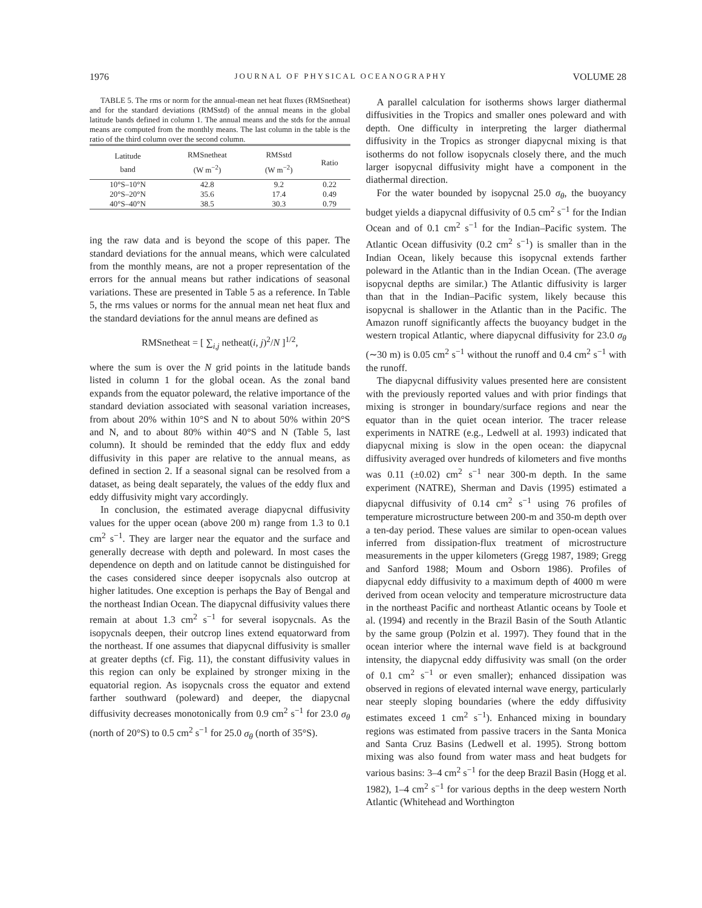1976 JOURNAL OF PHYSICAL OCEANOGRAPHY VOLUME 28
TABLE 5. The rms or norm for the annual-mean net heat fluxes (RMSnetheat) and for the standard deviations (RMSstd) of the annual means in the global latitude bands defined in column 1. The annual means and the stds for the annual means are computed from the monthly means. The last column in the table is the ratio of the third column over the second column.
| Latitude band | RMSnetheat (W m<sup>−2</sup>) | RMSstd (W m<sup>−2</sup>) | Ratio |
| --- | --- | --- | --- |
| 10°S–10°N | 42.8 | 9.2 | 0.22 |
| 20°S–20°N | 35.6 | 17.4 | 0.49 |
| 40°S–40°N | 38.5 | 30.3 | 0.79 |
ing the raw data and is beyond the scope of this paper. The standard deviations for the annual means, which were calculated from the monthly means, are not a proper representation of the errors for the annual means but rather indications of seasonal variations. These are presented in Table 5 as a reference. In Table 5, the rms values or norms for the annual mean net heat flux and the standard deviations for the annul means are defined as
RMSnetheat = [ ∑<sub>i,j</sub> netheat(i, j)<sup>2</sup>/N ]<sup>1/2</sup>,
where the sum is over the N grid points in the latitude bands listed in column 1 for the global ocean. As the zonal band expands from the equator poleward, the relative importance of the standard deviation associated with seasonal variation increases, from about 20% within 10°S and N to about 50% within 20°S and N, and to about 80% within 40°S and N (Table 5, last column). It should be reminded that the eddy flux and eddy diffusivity in this paper are relative to the annual means, as defined in section 2. If a seasonal signal can be resolved from a dataset, as being dealt separately, the values of the eddy flux and eddy diffusivity might vary accordingly.
In conclusion, the estimated average diapycnal diffusivity values for the upper ocean (above 200 m) range from 1.3 to 0.1 cm<sup>2</sup> s<sup>−1</sup>. They are larger near the equator and the surface and generally decrease with depth and poleward. In most cases the dependence on depth and on latitude cannot be distinguished for the cases considered since deeper isopycnals also outcrop at higher latitudes. One exception is perhaps the Bay of Bengal and the northeast Indian Ocean. The diapycnal diffusivity values there remain at about 1.3 cm<sup>2</sup> s<sup>−1</sup> for several isopycnals. As the isopycnals deepen, their outcrop lines extend equatorward from the northeast. If one assumes that diapycnal diffusivity is smaller at greater depths (cf. Fig. 11), the constant diffusivity values in this region can only be explained by stronger mixing in the equatorial region. As isopycnals cross the equator and extend farther southward (poleward) and deeper, the diapycnal diffusivity decreases monotonically from 0.9 cm<sup>2</sup> s<sup>−1</sup> for 23.0 σ<sub>θ</sub> (north of 20°S) to 0.5 cm<sup>2</sup> s<sup>−1</sup> for 25.0 σ<sub>θ</sub> (north of 35°S).
A parallel calculation for isotherms shows larger diathermal diffusivities in the Tropics and smaller ones poleward and with depth. One difficulty in interpreting the larger diathermal diffusivity in the Tropics as stronger diapycnal mixing is that isotherms do not follow isopycnals closely there, and the much larger isopycnal diffusivity might have a component in the diathermal direction.
For the water bounded by isopycnal 25.0 σ<sub>θ</sub>, the buoyancy budget yields a diapycnal diffusivity of 0.5 cm<sup>2</sup> s<sup>−1</sup> for the Indian Ocean and of 0.1 cm<sup>2</sup> s<sup>−1</sup> for the Indian–Pacific system. The Atlantic Ocean diffusivity (0.2 cm<sup>2</sup> s<sup>−1</sup>) is smaller than in the Indian Ocean, likely because this isopycnal extends farther poleward in the Atlantic than in the Indian Ocean. (The average isopycnal depths are similar.) The Atlantic diffusivity is larger than that in the Indian–Pacific system, likely because this isopycnal is shallower in the Atlantic than in the Pacific. The Amazon runoff significantly affects the buoyancy budget in the western tropical Atlantic, where diapycnal diffusivity for 23.0 σ<sub>θ</sub> (∼30 m) is 0.05 cm<sup>2</sup> s<sup>−1</sup> without the runoff and 0.4 cm<sup>2</sup> s<sup>−1</sup> with the runoff.
The diapycnal diffusivity values presented here are consistent with the previously reported values and with prior findings that mixing is stronger in boundary/surface regions and near the equator than in the quiet ocean interior. The tracer release experiments in NATRE (e.g., Ledwell at al. 1993) indicated that diapycnal mixing is slow in the open ocean: the diapycnal diffusivity averaged over hundreds of kilometers and five months was 0.11 (±0.02) cm<sup>2</sup> s<sup>−1</sup> near 300-m depth. In the same experiment (NATRE), Sherman and Davis (1995) estimated a diapycnal diffusivity of 0.14 cm<sup>2</sup> s<sup>−1</sup> using 76 profiles of temperature microstructure between 200-m and 350-m depth over a ten-day period. These values are similar to open-ocean values inferred from dissipation-flux treatment of microstructure measurements in the upper kilometers (Gregg 1987, 1989; Gregg and Sanford 1988; Moum and Osborn 1986). Profiles of diapycnal eddy diffusivity to a maximum depth of 4000 m were derived from ocean velocity and temperature microstructure data in the northeast Pacific and northeast Atlantic oceans by Toole et al. (1994) and recently in the Brazil Basin of the South Atlantic by the same group (Polzin et al. 1997). They found that in the ocean interior where the internal wave field is at background intensity, the diapycnal eddy diffusivity was small (on the order of 0.1 cm<sup>2</sup> s<sup>−1</sup> or even smaller); enhanced dissipation was observed in regions of elevated internal wave energy, particularly near steeply sloping boundaries (where the eddy diffusivity estimates exceed 1 cm<sup>2</sup> s<sup>−1</sup>). Enhanced mixing in boundary regions was estimated from passive tracers in the Santa Monica and Santa Cruz Basins (Ledwell et al. 1995). Strong bottom mixing was also found from water mass and heat budgets for various basins: 3–4 cm<sup>2</sup> s<sup>−1</sup> for the deep Brazil Basin (Hogg et al. 1982), 1–4 cm<sup>2</sup> s<sup>−1</sup> for various depths in the deep western North Atlantic (Whitehead and Worthington